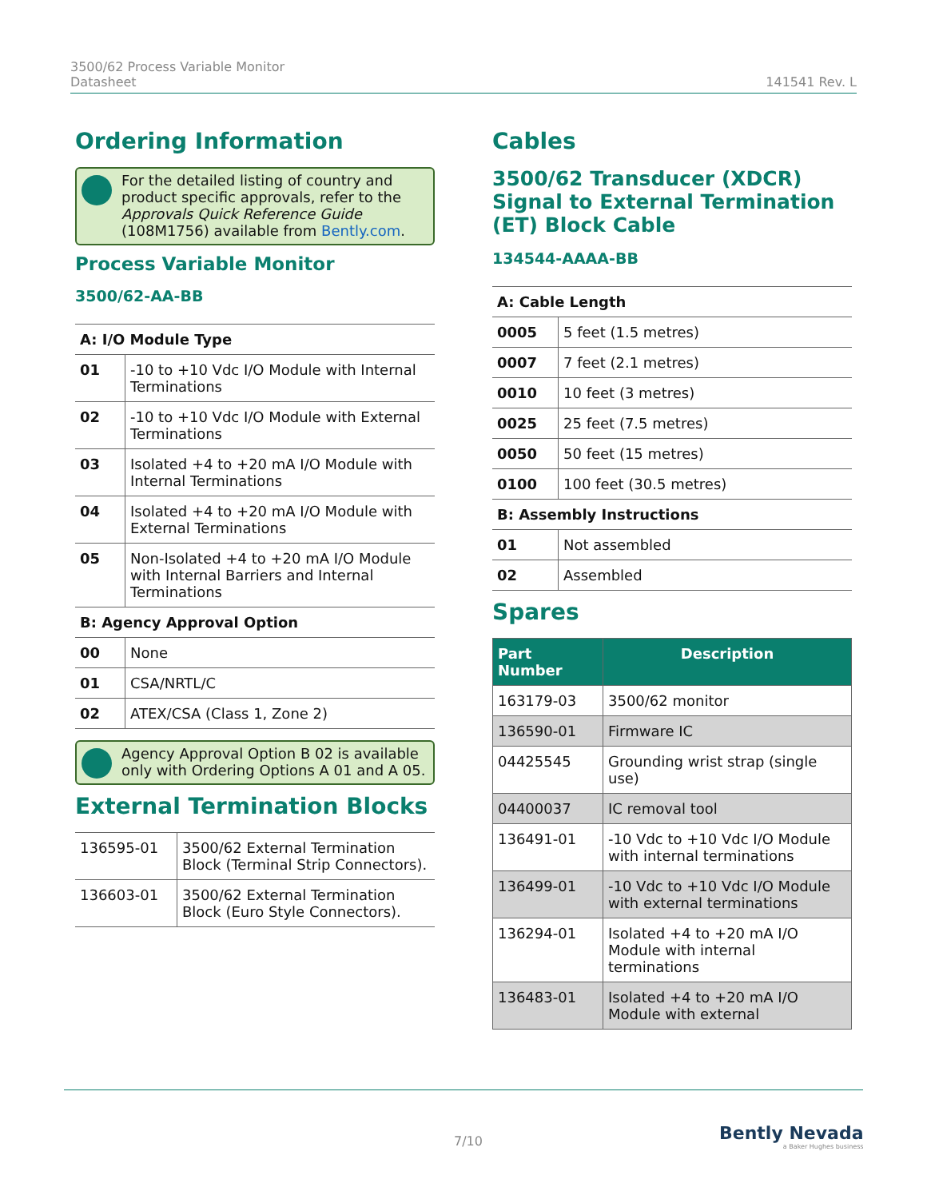3500/62 Process Variable Monitor
Datasheet
141541 Rev. L
Ordering Information
For the detailed listing of country and product specific approvals, refer to the Approvals Quick Reference Guide (108M1756) available from Bently.com.
Process Variable Monitor
3500/62-AA-BB
| A: I/O Module Type | |
| --- | --- |
| 01 | -10 to +10 Vdc I/O Module with Internal Terminations |
| 02 | -10 to +10 Vdc I/O Module with External Terminations |
| 03 | Isolated +4 to +20 mA I/O Module with Internal Terminations |
| 04 | Isolated +4 to +20 mA I/O Module with External Terminations |
| 05 | Non-Isolated +4 to +20 mA I/O Module with Internal Barriers and Internal Terminations |
| B: Agency Approval Option | |
| 00 | None |
| 01 | CSA/NRTL/C |
| 02 | ATEX/CSA (Class 1, Zone 2) |
Agency Approval Option B 02 is available only with Ordering Options A 01 and A 05.
External Termination Blocks
| 136595-01 | 3500/62 External Termination Block (Terminal Strip Connectors). |
| 136603-01 | 3500/62 External Termination Block (Euro Style Connectors). |
Cables
3500/62 Transducer (XDCR) Signal to External Termination (ET) Block Cable
134544-AAAA-BB
| A: Cable Length | |
| --- | --- |
| 0005 | 5 feet (1.5 metres) |
| 0007 | 7 feet (2.1 metres) |
| 0010 | 10 feet (3 metres) |
| 0025 | 25 feet (7.5 metres) |
| 0050 | 50 feet (15 metres) |
| 0100 | 100 feet (30.5 metres) |
| B: Assembly Instructions | |
| 01 | Not assembled |
| 02 | Assembled |
Spares
| Part Number | Description |
| --- | --- |
| 163179-03 | 3500/62 monitor |
| 136590-01 | Firmware IC |
| 04425545 | Grounding wrist strap (single use) |
| 04400037 | IC removal tool |
| 136491-01 | -10 Vdc to +10 Vdc I/O Module with internal terminations |
| 136499-01 | -10 Vdc to +10 Vdc I/O Module with external terminations |
| 136294-01 | Isolated +4 to +20 mA I/O Module with internal terminations |
| 136483-01 | Isolated +4 to +20 mA I/O Module with external |
7/10
Bently Nevada
a Baker Hughes business